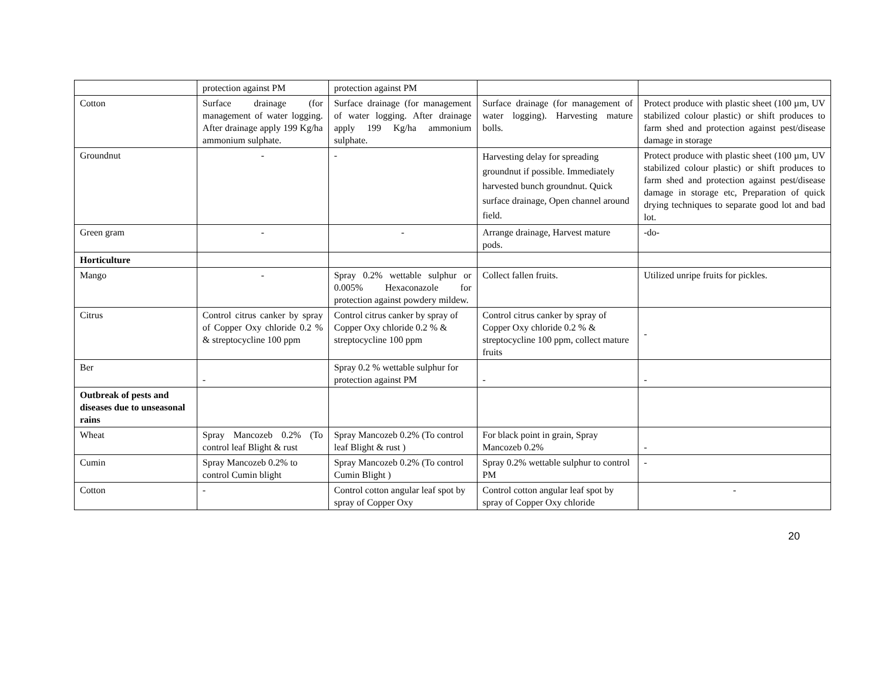| | protection against PM | protection against PM | | |
| Cotton | Surface drainage (for management of water logging. After drainage apply 199 Kg/ha ammonium sulphate. | Surface drainage (for management of water logging. After drainage apply 199 Kg/ha ammonium sulphate. | Surface drainage (for management of water logging). Harvesting mature bolls. | Protect produce with plastic sheet (100 µm, UV stabilized colour plastic) or shift produces to farm shed and protection against pest/disease damage in storage |
| Groundnut | - | - | Harvesting delay for spreading groundnut if possible. Immediately harvested bunch groundnut. Quick surface drainage, Open channel around field. | Protect produce with plastic sheet (100 µm, UV stabilized colour plastic) or shift produces to farm shed and protection against pest/disease damage in storage etc, Preparation of quick drying techniques to separate good lot and bad lot. |
| Green gram | - | - | Arrange drainage, Harvest mature pods. | -do- |
| Horticulture | | | | |
| Mango | - | Spray 0.2% wettable sulphur or 0.005% Hexaconazole for protection against powdery mildew. | Collect fallen fruits. | Utilized unripe fruits for pickles. |
| Citrus | Control citrus canker by spray of Copper Oxy chloride 0.2 % & streptocycline 100 ppm | Control citrus canker by spray of Copper Oxy chloride 0.2 % & streptocycline 100 ppm | Control citrus canker by spray of Copper Oxy chloride 0.2 % & streptocycline 100 ppm, collect mature fruits | - |
| Ber | - | Spray 0.2 % wettable sulphur for protection against PM | - | - |
| Outbreak of pests and diseases due to unseasonal rains | | | | |
| Wheat | Spray Mancozeb 0.2% (To control leaf Blight & rust | Spray Mancozeb 0.2% (To control leaf Blight & rust ) | For black point in grain, Spray Mancozeb 0.2% | - |
| Cumin | Spray Mancozeb 0.2% to control Cumin blight | Spray Mancozeb 0.2% (To control Cumin Blight ) | Spray 0.2% wettable sulphur to control PM | - |
| Cotton | - | Control cotton angular leaf spot by spray of Copper Oxy | Control cotton angular leaf spot by spray of Copper Oxy chloride | - |
20